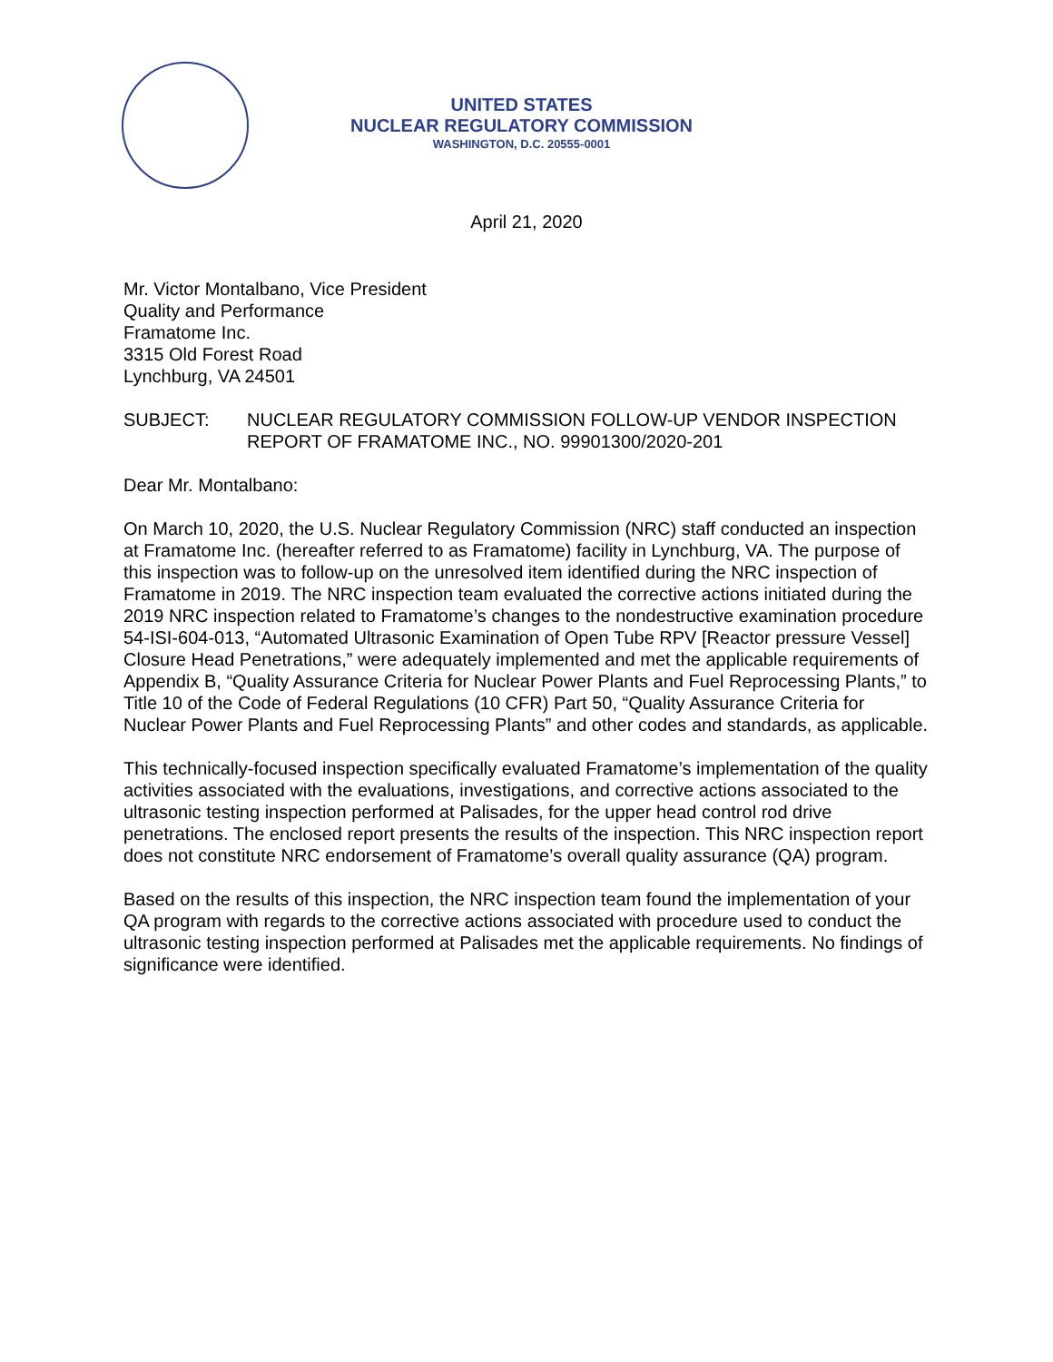UNITED STATES
NUCLEAR REGULATORY COMMISSION
WASHINGTON, D.C. 20555-0001
April 21, 2020
Mr. Victor Montalbano, Vice President
Quality and Performance
Framatome Inc.
3315 Old Forest Road
Lynchburg, VA 24501
SUBJECT: NUCLEAR REGULATORY COMMISSION FOLLOW-UP VENDOR INSPECTION REPORT OF FRAMATOME INC., NO. 99901300/2020-201
Dear Mr. Montalbano:
On March 10, 2020, the U.S. Nuclear Regulatory Commission (NRC) staff conducted an inspection at Framatome Inc. (hereafter referred to as Framatome) facility in Lynchburg, VA. The purpose of this inspection was to follow-up on the unresolved item identified during the NRC inspection of Framatome in 2019. The NRC inspection team evaluated the corrective actions initiated during the 2019 NRC inspection related to Framatome’s changes to the nondestructive examination procedure 54-ISI-604-013, “Automated Ultrasonic Examination of Open Tube RPV [Reactor pressure Vessel] Closure Head Penetrations,” were adequately implemented and met the applicable requirements of Appendix B, “Quality Assurance Criteria for Nuclear Power Plants and Fuel Reprocessing Plants,” to Title 10 of the Code of Federal Regulations (10 CFR) Part 50, “Quality Assurance Criteria for Nuclear Power Plants and Fuel Reprocessing Plants” and other codes and standards, as applicable.
This technically-focused inspection specifically evaluated Framatome’s implementation of the quality activities associated with the evaluations, investigations, and corrective actions associated to the ultrasonic testing inspection performed at Palisades, for the upper head control rod drive penetrations. The enclosed report presents the results of the inspection. This NRC inspection report does not constitute NRC endorsement of Framatome’s overall quality assurance (QA) program.
Based on the results of this inspection, the NRC inspection team found the implementation of your QA program with regards to the corrective actions associated with procedure used to conduct the ultrasonic testing inspection performed at Palisades met the applicable requirements. No findings of significance were identified.